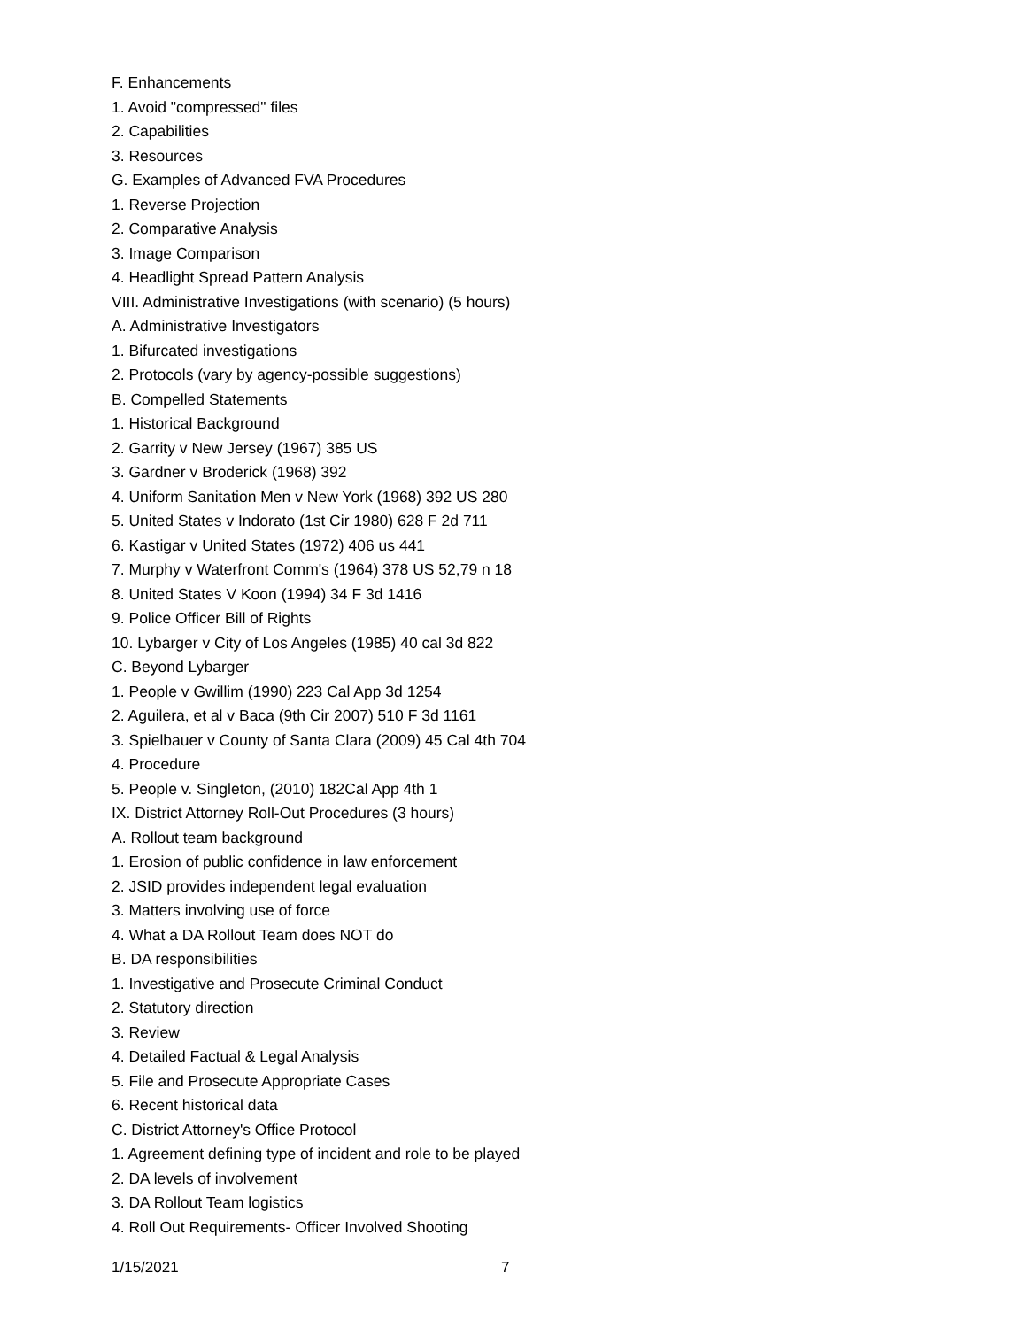F. Enhancements
1. Avoid "compressed" files
2. Capabilities
3. Resources
G. Examples of Advanced FVA Procedures
1. Reverse Projection
2. Comparative Analysis
3. Image Comparison
4. Headlight Spread Pattern Analysis
VIII. Administrative Investigations (with scenario) (5 hours)
A. Administrative Investigators
1. Bifurcated investigations
2. Protocols (vary by agency-possible suggestions)
B. Compelled Statements
1. Historical Background
2. Garrity v New Jersey (1967) 385 US
3. Gardner v Broderick (1968) 392
4. Uniform Sanitation Men v New York (1968) 392 US 280
5. United States v Indorato (1st Cir 1980) 628 F 2d 711
6. Kastigar v United States (1972) 406 us 441
7. Murphy v Waterfront Comm's (1964) 378 US 52,79 n 18
8. United States V Koon (1994) 34 F 3d 1416
9. Police Officer Bill of Rights
10. Lybarger v City of Los Angeles (1985) 40 cal 3d 822
C. Beyond Lybarger
1. People v Gwillim (1990) 223 Cal App 3d 1254
2. Aguilera, et al v Baca (9th Cir 2007) 510 F 3d 1161
3. Spielbauer v County of Santa Clara (2009) 45 Cal 4th 704
4. Procedure
5. People v. Singleton, (2010) 182Cal App 4th 1
IX. District Attorney Roll-Out Procedures (3 hours)
A. Rollout team background
1. Erosion of public confidence in law enforcement
2. JSID provides independent legal evaluation
3. Matters involving use of force
4. What a DA Rollout Team does NOT do
B. DA responsibilities
1. Investigative and Prosecute Criminal Conduct
2. Statutory direction
3. Review
4. Detailed Factual & Legal Analysis
5. File and Prosecute Appropriate Cases
6. Recent historical data
C. District Attorney's Office Protocol
1. Agreement defining type of incident and role to be played
2. DA levels of involvement
3. DA Rollout Team logistics
4. Roll Out Requirements- Officer Involved Shooting
1/15/2021 7